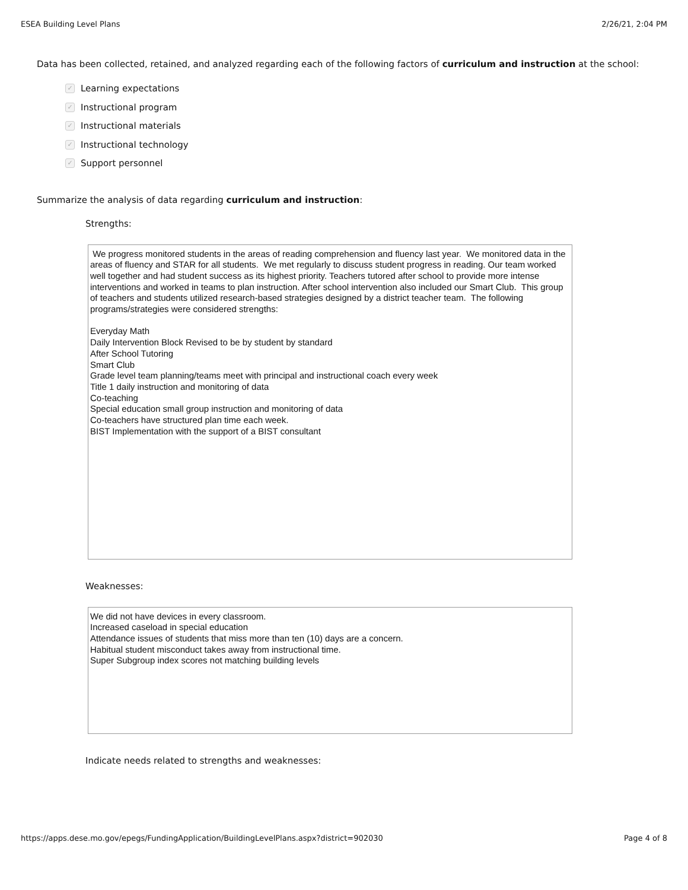ESEA Building Level Plans 2/26/21, 2:04 PM
Data has been collected, retained, and analyzed regarding each of the following factors of curriculum and instruction at the school:
✓ Learning expectations
✓ Instructional program
✓ Instructional materials
✓ Instructional technology
✓ Support personnel
Summarize the analysis of data regarding curriculum and instruction:
Strengths:
We progress monitored students in the areas of reading comprehension and fluency last year. We monitored data in the areas of fluency and STAR for all students. We met regularly to discuss student progress in reading. Our team worked well together and had student success as its highest priority. Teachers tutored after school to provide more intense interventions and worked in teams to plan instruction. After school intervention also included our Smart Club. This group of teachers and students utilized research-based strategies designed by a district teacher team. The following programs/strategies were considered strengths: Everyday Math Daily Intervention Block Revised to be by student by standard After School Tutoring Smart Club Grade level team planning/teams meet with principal and instructional coach every week Title 1 daily instruction and monitoring of data Co-teaching Special education small group instruction and monitoring of data Co-teachers have structured plan time each week. BIST Implementation with the support of a BIST consultant
Weaknesses:
We did not have devices in every classroom. Increased caseload in special education Attendance issues of students that miss more than ten (10) days are a concern. Habitual student misconduct takes away from instructional time. Super Subgroup index scores not matching building levels
Indicate needs related to strengths and weaknesses:
https://apps.dese.mo.gov/epegs/FundingApplication/BuildingLevelPlans.aspx?district=902030 Page 4 of 8